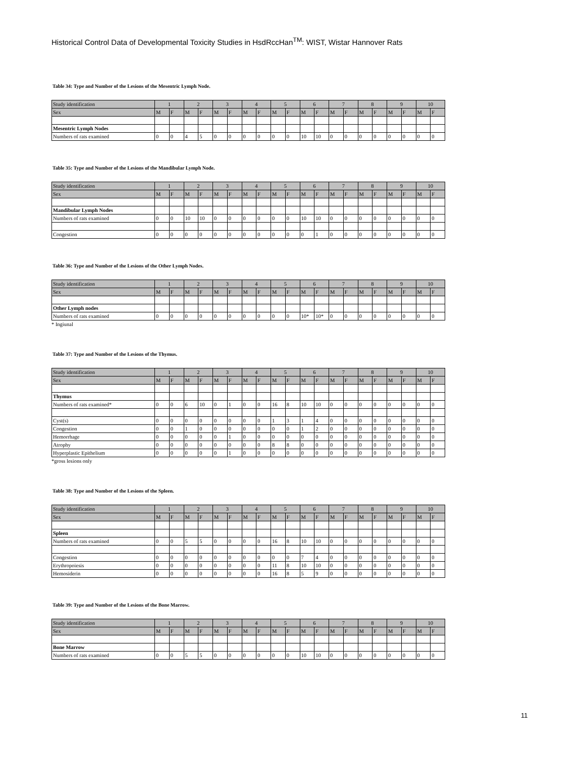Historical Control Data of Developmental Toxicity Studies in HsdRccHan<sup>TM</sup>: WIST, Wistar Hannover Rats
Table 34: Type and Number of the Lesions of the Mesentric Lymph Node.
| Study identification | 1 | | 2 | | 3 | | 4 | | 5 | | 6 | | 7 | | 8 | | 9 | | 10 | |
| Sex | M | F | M | F | M | F | M | F | M | F | M | F | M | F | M | F | M | F | M | F |
| Mesentric Lymph Nodes | | | | | | | | | | | | | | | | | | | | |
| Numbers of rats examined | 0 | 0 | 4 | 5 | 0 | 0 | 0 | 0 | 0 | 0 | 10 | 10 | 0 | 0 | 0 | 0 | 0 | 0 | 0 | 0 |
Table 35: Type and Number of the Lesions of the Mandibular Lymph Node.
| Study identification | 1 | | 2 | | 3 | | 4 | | 5 | | 6 | | 7 | | 8 | | 9 | | 10 | |
| Sex | M | F | M | F | M | F | M | F | M | F | M | F | M | F | M | F | M | F | M | F |
| Mandibular Lymph Nodes | | | | | | | | | | | | | | | | | | | | |
| Numbers of rats examined | 0 | 0 | 10 | 10 | 0 | 0 | 0 | 0 | 0 | 0 | 10 | 10 | 0 | 0 | 0 | 0 | 0 | 0 | 0 | 0 |
| Congestion | 0 | 0 | 0 | 0 | 0 | 0 | 0 | 0 | 0 | 0 | 0 | 1 | 0 | 0 | 0 | 0 | 0 | 0 | 0 | 0 |
Table 36: Type and Number of the Lesions of the Other Lymph Nodes.
| Study identification | 1 | | 2 | | 3 | | 4 | | 5 | | 6 | | 7 | | 8 | | 9 | | 10 | |
| Sex | M | F | M | F | M | F | M | F | M | F | M | F | M | F | M | F | M | F | M | F |
| Other Lymph nodes | | | | | | | | | | | | | | | | | | | | |
| Numbers of rats examined | 0 | 0 | 0 | 0 | 0 | 0 | 0 | 0 | 0 | 0 | 10* | 10* | 0 | 0 | 0 | 0 | 0 | 0 | 0 | 0 |
* Ingiunal
Table 37: Type and Number of the Lesions of the Thymus.
| Study identification | 1 | | 2 | | 3 | | 4 | | 5 | | 6 | | 7 | | 8 | | 9 | | 10 | |
| Sex | M | F | M | F | M | F | M | F | M | F | M | F | M | F | M | F | M | F | M | F |
| Thymus | | | | | | | | | | | | | | | | | | | | |
| Numbers of rats examined* | 0 | 0 | 6 | 10 | 0 | 1 | 0 | 0 | 16 | 8 | 10 | 10 | 0 | 0 | 0 | 0 | 0 | 0 | 0 | 0 |
| Cyst(s) | 0 | 0 | 0 | 0 | 0 | 0 | 0 | 0 | 1 | 3 | 1 | 4 | 0 | 0 | 0 | 0 | 0 | 0 | 0 | 0 |
| Congestion | 0 | 0 | 1 | 0 | 0 | 0 | 0 | 0 | 0 | 0 | 1 | 2 | 0 | 0 | 0 | 0 | 0 | 0 | 0 | 0 |
| Hemorrhage | 0 | 0 | 0 | 0 | 0 | 1 | 0 | 0 | 0 | 0 | 0 | 0 | 0 | 0 | 0 | 0 | 0 | 0 | 0 | 0 |
| Atrophy | 0 | 0 | 0 | 0 | 0 | 0 | 0 | 0 | 8 | 8 | 0 | 0 | 0 | 0 | 0 | 0 | 0 | 0 | 0 | 0 |
| Hyperplastic Epithelium | 0 | 0 | 0 | 0 | 0 | 1 | 0 | 0 | 0 | 0 | 0 | 0 | 0 | 0 | 0 | 0 | 0 | 0 | 0 | 0 |
*gross lesions only
Table 38: Type and Number of the Lesions of the Spleen.
| Study identification | 1 | | 2 | | 3 | | 4 | | 5 | | 6 | | 7 | | 8 | | 9 | | 10 | |
| Sex | M | F | M | F | M | F | M | F | M | F | M | F | M | F | M | F | M | F | M | F |
| Spleen | | | | | | | | | | | | | | | | | | | | |
| Numbers of rats examined | 0 | 0 | 5 | 5 | 0 | 0 | 0 | 0 | 16 | 8 | 10 | 10 | 0 | 0 | 0 | 0 | 0 | 0 | 0 | 0 |
| Congestion | 0 | 0 | 0 | 0 | 0 | 0 | 0 | 0 | 0 | 0 | 7 | 4 | 0 | 0 | 0 | 0 | 0 | 0 | 0 | 0 |
| Erythropoiesis | 0 | 0 | 0 | 0 | 0 | 0 | 0 | 0 | 11 | 8 | 10 | 10 | 0 | 0 | 0 | 0 | 0 | 0 | 0 | 0 |
| Hemosiderin | 0 | 0 | 0 | 0 | 0 | 0 | 0 | 0 | 16 | 8 | 5 | 9 | 0 | 0 | 0 | 0 | 0 | 0 | 0 | 0 |
Table 39: Type and Number of the Lesions of the Bone Marrow.
| Study identification | 1 | | 2 | | 3 | | 4 | | 5 | | 6 | | 7 | | 8 | | 9 | | 10 | |
| Sex | M | F | M | F | M | F | M | F | M | F | M | F | M | F | M | F | M | F | M | F |
| Bone Marrow | | | | | | | | | | | | | | | | | | | | |
| Numbers of rats examined | 0 | 0 | 5 | 5 | 0 | 0 | 0 | 0 | 0 | 0 | 10 | 10 | 0 | 0 | 0 | 0 | 0 | 0 | 0 | 0 |
11